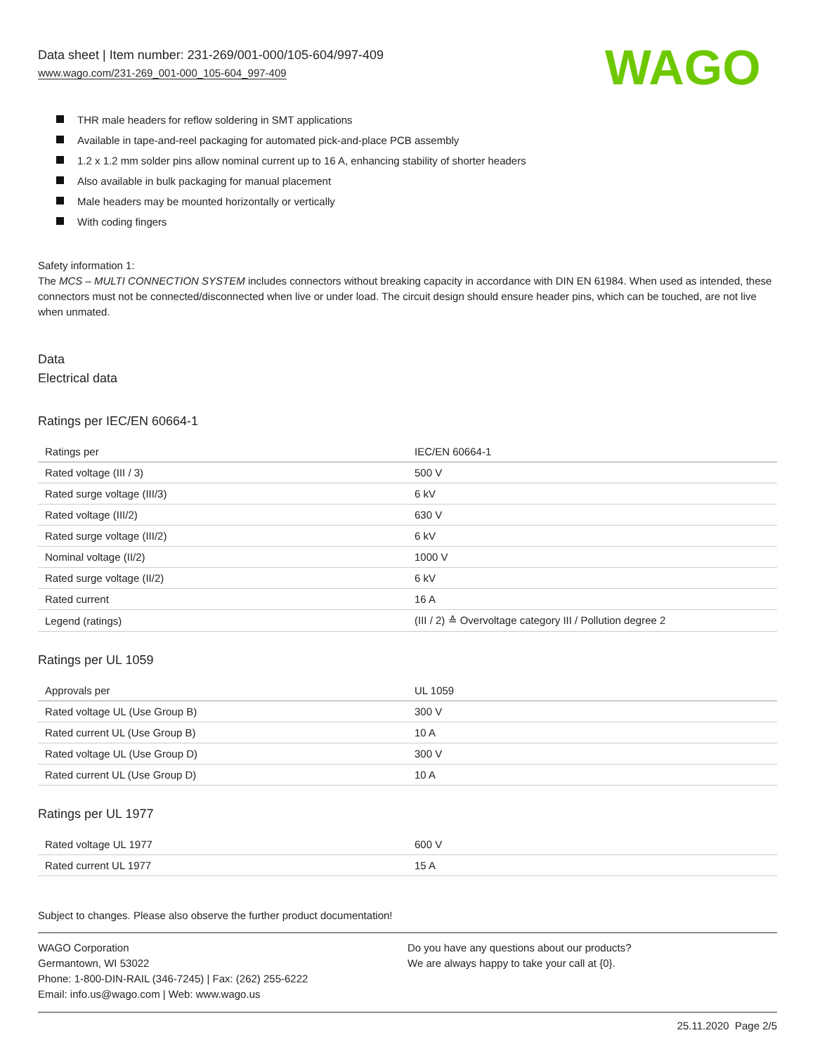Data sheet | Item number: 231-269/001-000/105-604/997-409
www.wago.com/231-269_001-000_105-604_997-409
WAGO
THR male headers for reflow soldering in SMT applications
Available in tape-and-reel packaging for automated pick-and-place PCB assembly
1.2 x 1.2 mm solder pins allow nominal current up to 16 A, enhancing stability of shorter headers
Also available in bulk packaging for manual placement
Male headers may be mounted horizontally or vertically
With coding fingers
Safety information 1:
The MCS – MULTI CONNECTION SYSTEM includes connectors without breaking capacity in accordance with DIN EN 61984. When used as intended, these connectors must not be connected/disconnected when live or under load. The circuit design should ensure header pins, which can be touched, are not live when unmated.
Data
Electrical data
Ratings per IEC/EN 60664-1
| Ratings per | IEC/EN 60664-1 |
| Rated voltage (III / 3) | 500 V |
| Rated surge voltage (III/3) | 6 kV |
| Rated voltage (III/2) | 630 V |
| Rated surge voltage (III/2) | 6 kV |
| Nominal voltage (II/2) | 1000 V |
| Rated surge voltage (II/2) | 6 kV |
| Rated current | 16 A |
| Legend (ratings) | (III / 2) ≙ Overvoltage category III / Pollution degree 2 |
Ratings per UL 1059
| Approvals per | UL 1059 |
| Rated voltage UL (Use Group B) | 300 V |
| Rated current UL (Use Group B) | 10 A |
| Rated voltage UL (Use Group D) | 300 V |
| Rated current UL (Use Group D) | 10 A |
Ratings per UL 1977
| Rated voltage UL 1977 | 600 V |
| Rated current UL 1977 | 15 A |
Subject to changes. Please also observe the further product documentation!
WAGO Corporation
Germantown, WI 53022
Phone: 1-800-DIN-RAIL (346-7245) | Fax: (262) 255-6222
Email: info.us@wago.com | Web: www.wago.us
Do you have any questions about our products?
We are always happy to take your call at {0}.
25.11.2020 Page 2/5